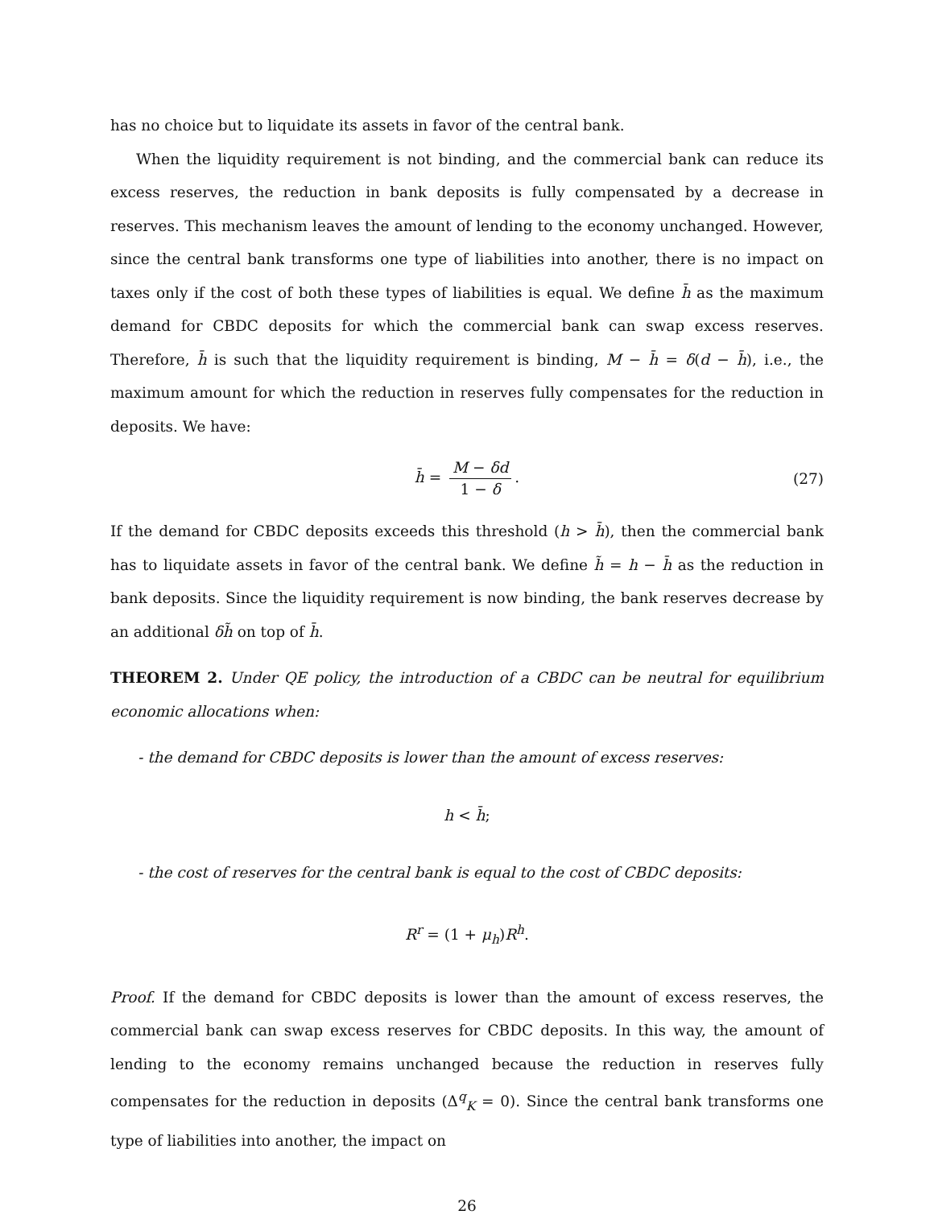has no choice but to liquidate its assets in favor of the central bank.
When the liquidity requirement is not binding, and the commercial bank can reduce its excess reserves, the reduction in bank deposits is fully compensated by a decrease in reserves. This mechanism leaves the amount of lending to the economy unchanged. However, since the central bank transforms one type of liabilities into another, there is no impact on taxes only if the cost of both these types of liabilities is equal. We define h̄ as the maximum demand for CBDC deposits for which the commercial bank can swap excess reserves. Therefore, h̄ is such that the liquidity requirement is binding, M − h̄ = δ(d − h̄), i.e., the maximum amount for which the reduction in reserves fully compensates for the reduction in deposits. We have:
h̄ = M − δd 1 − δ. (27)
If the demand for CBDC deposits exceeds this threshold (h > h̄), then the commercial bank has to liquidate assets in favor of the central bank. We define h̃ = h − h̄ as the reduction in bank deposits. Since the liquidity requirement is now binding, the bank reserves decrease by an additional δh̃ on top of h̄.
THEOREM 2. Under QE policy, the introduction of a CBDC can be neutral for equilibrium economic allocations when:
- the demand for CBDC deposits is lower than the amount of excess reserves:
h < h̄;
- the cost of reserves for the central bank is equal to the cost of CBDC deposits:
R<sup>r</sup> = (1 + μ<sub>h</sub>)R<sup>h</sup>.
Proof. If the demand for CBDC deposits is lower than the amount of excess reserves, the commercial bank can swap excess reserves for CBDC deposits. In this way, the amount of lending to the economy remains unchanged because the reduction in reserves fully compensates for the reduction in deposits (Δ<sup>q</sup><sub>K</sub> = 0). Since the central bank transforms one type of liabilities into another, the impact on
26